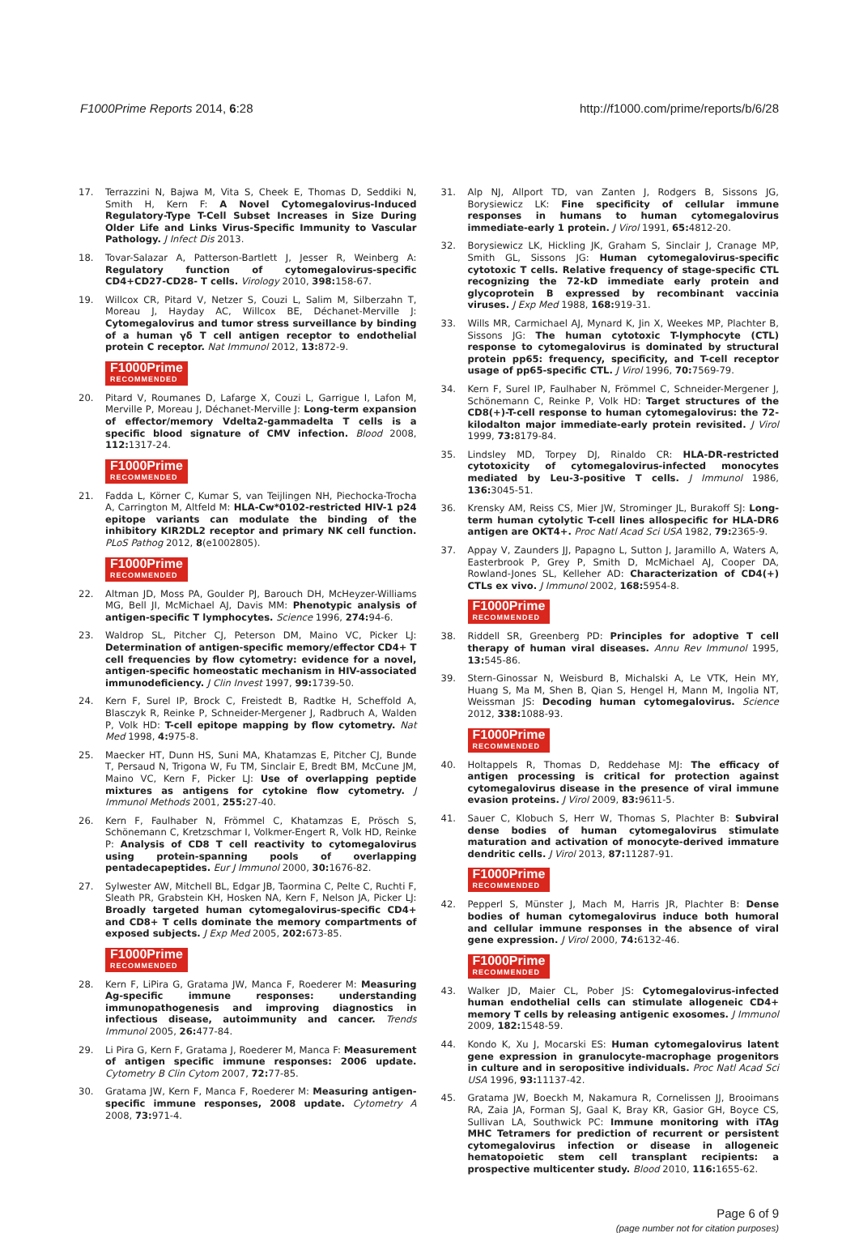F1000Prime Reports 2014, 6:28 http://f1000.com/prime/reports/b/6/28
17. Terrazzini N, Bajwa M, Vita S, Cheek E, Thomas D, Seddiki N, Smith H, Kern F: A Novel Cytomegalovirus-Induced Regulatory-Type T-Cell Subset Increases in Size During Older Life and Links Virus-Specific Immunity to Vascular Pathology. J Infect Dis 2013.
18. Tovar-Salazar A, Patterson-Bartlett J, Jesser R, Weinberg A: Regulatory function of cytomegalovirus-specific CD4+CD27-CD28- T cells. Virology 2010, 398: 158-67.
19. Willcox CR, Pitard V, Netzer S, Couzi L, Salim M, Silberzahn T, Moreau J, Hayday AC, Willcox BE, Déchanet-Merville J: Cytomegalovirus and tumor stress surveillance by binding of a human γδ T cell antigen receptor to endothelial protein C receptor. Nat Immunol 2012, 13: 872-9.
F1000Prime RECOMMENDED
20. Pitard V, Roumanes D, Lafarge X, Couzi L, Garrigue I, Lafon M, Merville P, Moreau J, Déchanet-Merville J: Long-term expansion of effector/memory Vdelta2-gammadelta T cells is a specific blood signature of CMV infection. Blood 2008, 112: 1317-24.
F1000Prime RECOMMENDED
21. Fadda L, Körner C, Kumar S, van Teijlingen NH, Piechocka-Trocha A, Carrington M, Altfeld M: HLA-Cw*0102-restricted HIV-1 p24 epitope variants can modulate the binding of the inhibitory KIR2DL2 receptor and primary NK cell function. PLoS Pathog 2012, 8(e1002805).
F1000Prime RECOMMENDED
22. Altman JD, Moss PA, Goulder PJ, Barouch DH, McHeyzer-Williams MG, Bell JI, McMichael AJ, Davis MM: Phenotypic analysis of antigen-specific T lymphocytes. Science 1996, 274: 94-6.
23. Waldrop SL, Pitcher CJ, Peterson DM, Maino VC, Picker LJ: Determination of antigen-specific memory/effector CD4+ T cell frequencies by flow cytometry: evidence for a novel, antigen-specific homeostatic mechanism in HIV-associated immunodeficiency. J Clin Invest 1997, 99: 1739-50.
24. Kern F, Surel IP, Brock C, Freistedt B, Radtke H, Scheffold A, Blasczyk R, Reinke P, Schneider-Mergener J, Radbruch A, Walden P, Volk HD: T-cell epitope mapping by flow cytometry. Nat Med 1998, 4: 975-8.
25. Maecker HT, Dunn HS, Suni MA, Khatamzas E, Pitcher CJ, Bunde T, Persaud N, Trigona W, Fu TM, Sinclair E, Bredt BM, McCune JM, Maino VC, Kern F, Picker LJ: Use of overlapping peptide mixtures as antigens for cytokine flow cytometry. J Immunol Methods 2001, 255: 27-40.
26. Kern F, Faulhaber N, Frömmel C, Khatamzas E, Prösch S, Schönemann C, Kretzschmar I, Volkmer-Engert R, Volk HD, Reinke P: Analysis of CD8 T cell reactivity to cytomegalovirus using protein-spanning pools of overlapping pentadecapeptides. Eur J Immunol 2000, 30: 1676-82.
27. Sylwester AW, Mitchell BL, Edgar JB, Taormina C, Pelte C, Ruchti F, Sleath PR, Grabstein KH, Hosken NA, Kern F, Nelson JA, Picker LJ: Broadly targeted human cytomegalovirus-specific CD4+ and CD8+ T cells dominate the memory compartments of exposed subjects. J Exp Med 2005, 202: 673-85.
F1000Prime RECOMMENDED
28. Kern F, LiPira G, Gratama JW, Manca F, Roederer M: Measuring Ag-specific immune responses: understanding immunopathogenesis and improving diagnostics in infectious disease, autoimmunity and cancer. Trends Immunol 2005, 26: 477-84.
29. Li Pira G, Kern F, Gratama J, Roederer M, Manca F: Measurement of antigen specific immune responses: 2006 update. Cytometry B Clin Cytom 2007, 72: 77-85.
30. Gratama JW, Kern F, Manca F, Roederer M: Measuring antigen-specific immune responses, 2008 update. Cytometry A 2008, 73: 971-4.
31. Alp NJ, Allport TD, van Zanten J, Rodgers B, Sissons JG, Borysiewicz LK: Fine specificity of cellular immune responses in humans to human cytomegalovirus immediate-early 1 protein. J Virol 1991, 65: 4812-20.
32. Borysiewicz LK, Hickling JK, Graham S, Sinclair J, Cranage MP, Smith GL, Sissons JG: Human cytomegalovirus-specific cytotoxic T cells. Relative frequency of stage-specific CTL recognizing the 72-kD immediate early protein and glycoprotein B expressed by recombinant vaccinia viruses. J Exp Med 1988, 168: 919-31.
33. Wills MR, Carmichael AJ, Mynard K, Jin X, Weekes MP, Plachter B, Sissons JG: The human cytotoxic T-lymphocyte (CTL) response to cytomegalovirus is dominated by structural protein pp65: frequency, specificity, and T-cell receptor usage of pp65-specific CTL. J Virol 1996, 70: 7569-79.
34. Kern F, Surel IP, Faulhaber N, Frömmel C, Schneider-Mergener J, Schönemann C, Reinke P, Volk HD: Target structures of the CD8(+)-T-cell response to human cytomegalovirus: the 72-kilodalton major immediate-early protein revisited. J Virol 1999, 73: 8179-84.
35. Lindsley MD, Torpey DJ, Rinaldo CR: HLA-DR-restricted cytotoxicity of cytomegalovirus-infected monocytes mediated by Leu-3-positive T cells. J Immunol 1986, 136: 3045-51.
36. Krensky AM, Reiss CS, Mier JW, Strominger JL, Burakoff SJ: Long-term human cytolytic T-cell lines allospecific for HLA-DR6 antigen are OKT4+. Proc Natl Acad Sci USA 1982, 79: 2365-9.
37. Appay V, Zaunders JJ, Papagno L, Sutton J, Jaramillo A, Waters A, Easterbrook P, Grey P, Smith D, McMichael AJ, Cooper DA, Rowland-Jones SL, Kelleher AD: Characterization of CD4(+) CTLs ex vivo. J Immunol 2002, 168: 5954-8.
F1000Prime RECOMMENDED
38. Riddell SR, Greenberg PD: Principles for adoptive T cell therapy of human viral diseases. Annu Rev Immunol 1995, 13: 545-86.
39. Stern-Ginossar N, Weisburd B, Michalski A, Le VTK, Hein MY, Huang S, Ma M, Shen B, Qian S, Hengel H, Mann M, Ingolia NT, Weissman JS: Decoding human cytomegalovirus. Science 2012, 338: 1088-93.
F1000Prime RECOMMENDED
40. Holtappels R, Thomas D, Reddehase MJ: The efficacy of antigen processing is critical for protection against cytomegalovirus disease in the presence of viral immune evasion proteins. J Virol 2009, 83: 9611-5.
41. Sauer C, Klobuch S, Herr W, Thomas S, Plachter B: Subviral dense bodies of human cytomegalovirus stimulate maturation and activation of monocyte-derived immature dendritic cells. J Virol 2013, 87: 11287-91.
F1000Prime RECOMMENDED
42. Pepperl S, Münster J, Mach M, Harris JR, Plachter B: Dense bodies of human cytomegalovirus induce both humoral and cellular immune responses in the absence of viral gene expression. J Virol 2000, 74: 6132-46.
F1000Prime RECOMMENDED
43. Walker JD, Maier CL, Pober JS: Cytomegalovirus-infected human endothelial cells can stimulate allogeneic CD4+ memory T cells by releasing antigenic exosomes. J Immunol 2009, 182: 1548-59.
44. Kondo K, Xu J, Mocarski ES: Human cytomegalovirus latent gene expression in granulocyte-macrophage progenitors in culture and in seropositive individuals. Proc Natl Acad Sci USA 1996, 93: 11137-42.
45. Gratama JW, Boeckh M, Nakamura R, Cornelissen JJ, Brooimans RA, Zaia JA, Forman SJ, Gaal K, Bray KR, Gasior GH, Boyce CS, Sullivan LA, Southwick PC: Immune monitoring with iTAg MHC Tetramers for prediction of recurrent or persistent cytomegalovirus infection or disease in allogeneic hematopoietic stem cell transplant recipients: a prospective multicenter study. Blood 2010, 116: 1655-62.
Page 6 of 9
(page number not for citation purposes)